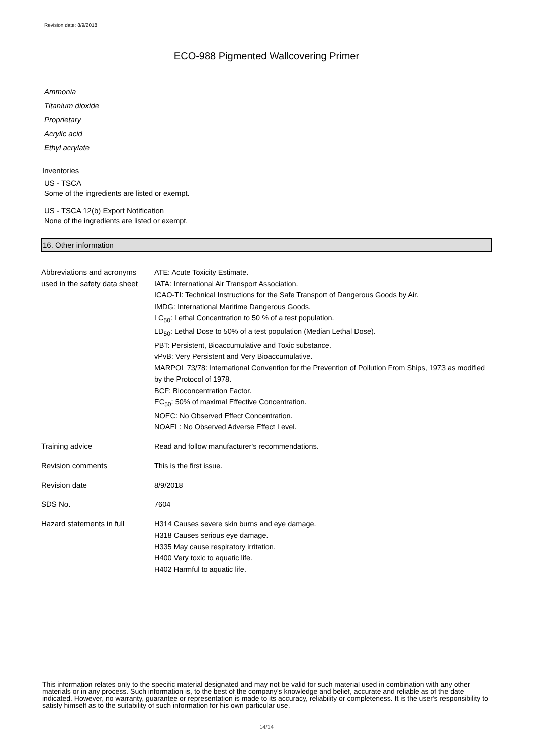Revision date: 8/9/2018
ECO-988 Pigmented Wallcovering Primer
Ammonia
Titanium dioxide
Proprietary
Acrylic acid
Ethyl acrylate
Inventories
US - TSCA
Some of the ingredients are listed or exempt.
US - TSCA 12(b) Export Notification
None of the ingredients are listed or exempt.
16. Other information
Abbreviations and acronyms used in the safety data sheet
ATE: Acute Toxicity Estimate.
IATA: International Air Transport Association.
ICAO-TI: Technical Instructions for the Safe Transport of Dangerous Goods by Air.
IMDG: International Maritime Dangerous Goods.
LC<sub>50</sub>: Lethal Concentration to 50 % of a test population.
LD<sub>50</sub>: Lethal Dose to 50% of a test population (Median Lethal Dose).
PBT: Persistent, Bioaccumulative and Toxic substance.
vPvB: Very Persistent and Very Bioaccumulative.
MARPOL 73/78: International Convention for the Prevention of Pollution From Ships, 1973 as modified by the Protocol of 1978.
BCF: Bioconcentration Factor.
EC<sub>50</sub>: 50% of maximal Effective Concentration.
NOEC: No Observed Effect Concentration.
NOAEL: No Observed Adverse Effect Level.
Training advice Read and follow manufacturer's recommendations.
Revision comments This is the first issue.
Revision date 8/9/2018
SDS No. 7604
Hazard statements in full H314 Causes severe skin burns and eye damage.
H318 Causes serious eye damage.
H335 May cause respiratory irritation.
H400 Very toxic to aquatic life.
H402 Harmful to aquatic life.
This information relates only to the specific material designated and may not be valid for such material used in combination with any other materials or in any process. Such information is, to the best of the company's knowledge and belief, accurate and reliable as of the date indicated. However, no warranty, guarantee or representation is made to its accuracy, reliability or completeness. It is the user's responsibility to satisfy himself as to the suitability of such information for his own particular use.
14/14